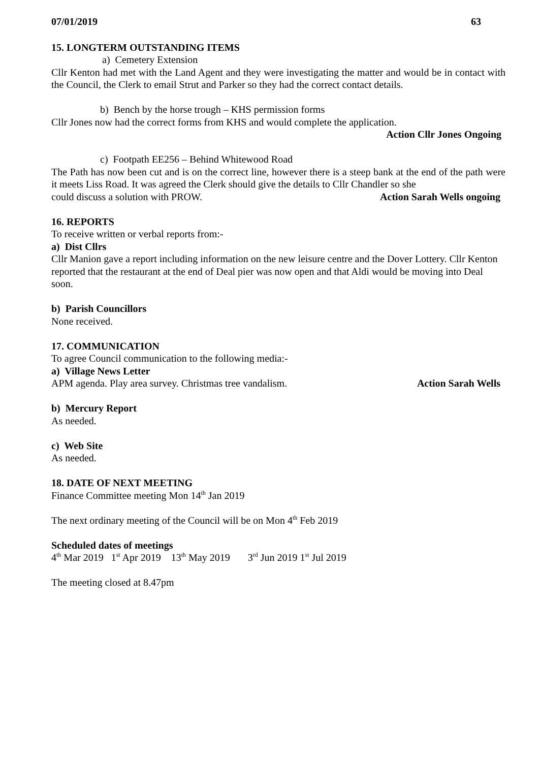07/01/2019 63
15. LONGTERM OUTSTANDING ITEMS
a) Cemetery Extension
Cllr Kenton had met with the Land Agent and they were investigating the matter and would be in contact with the Council, the Clerk to email Strut and Parker so they had the correct contact details.
b) Bench by the horse trough – KHS permission forms
Cllr Jones now had the correct forms from KHS and would complete the application.
Action Cllr Jones Ongoing
c) Footpath EE256 – Behind Whitewood Road
The Path has now been cut and is on the correct line, however there is a steep bank at the end of the path were it meets Liss Road. It was agreed the Clerk should give the details to Cllr Chandler so she
could discuss a solution with PROW. Action Sarah Wells ongoing
16. REPORTS
To receive written or verbal reports from:-
a) Dist Cllrs
Cllr Manion gave a report including information on the new leisure centre and the Dover Lottery. Cllr Kenton reported that the restaurant at the end of Deal pier was now open and that Aldi would be moving into Deal soon.
b) Parish Councillors
None received.
17. COMMUNICATION
To agree Council communication to the following media:-
a) Village News Letter
APM agenda. Play area survey. Christmas tree vandalism. Action Sarah Wells
b) Mercury Report
As needed.
c) Web Site
As needed.
18. DATE OF NEXT MEETING
Finance Committee meeting Mon 14<sup>th</sup> Jan 2019
The next ordinary meeting of the Council will be on Mon 4<sup>th</sup> Feb 2019
Scheduled dates of meetings
4<sup>th</sup> Mar 2019 1<sup>st</sup> Apr 2019 13<sup>th</sup> May 2019 3<sup>rd</sup> Jun 2019 1<sup>st</sup> Jul 2019
The meeting closed at 8.47pm